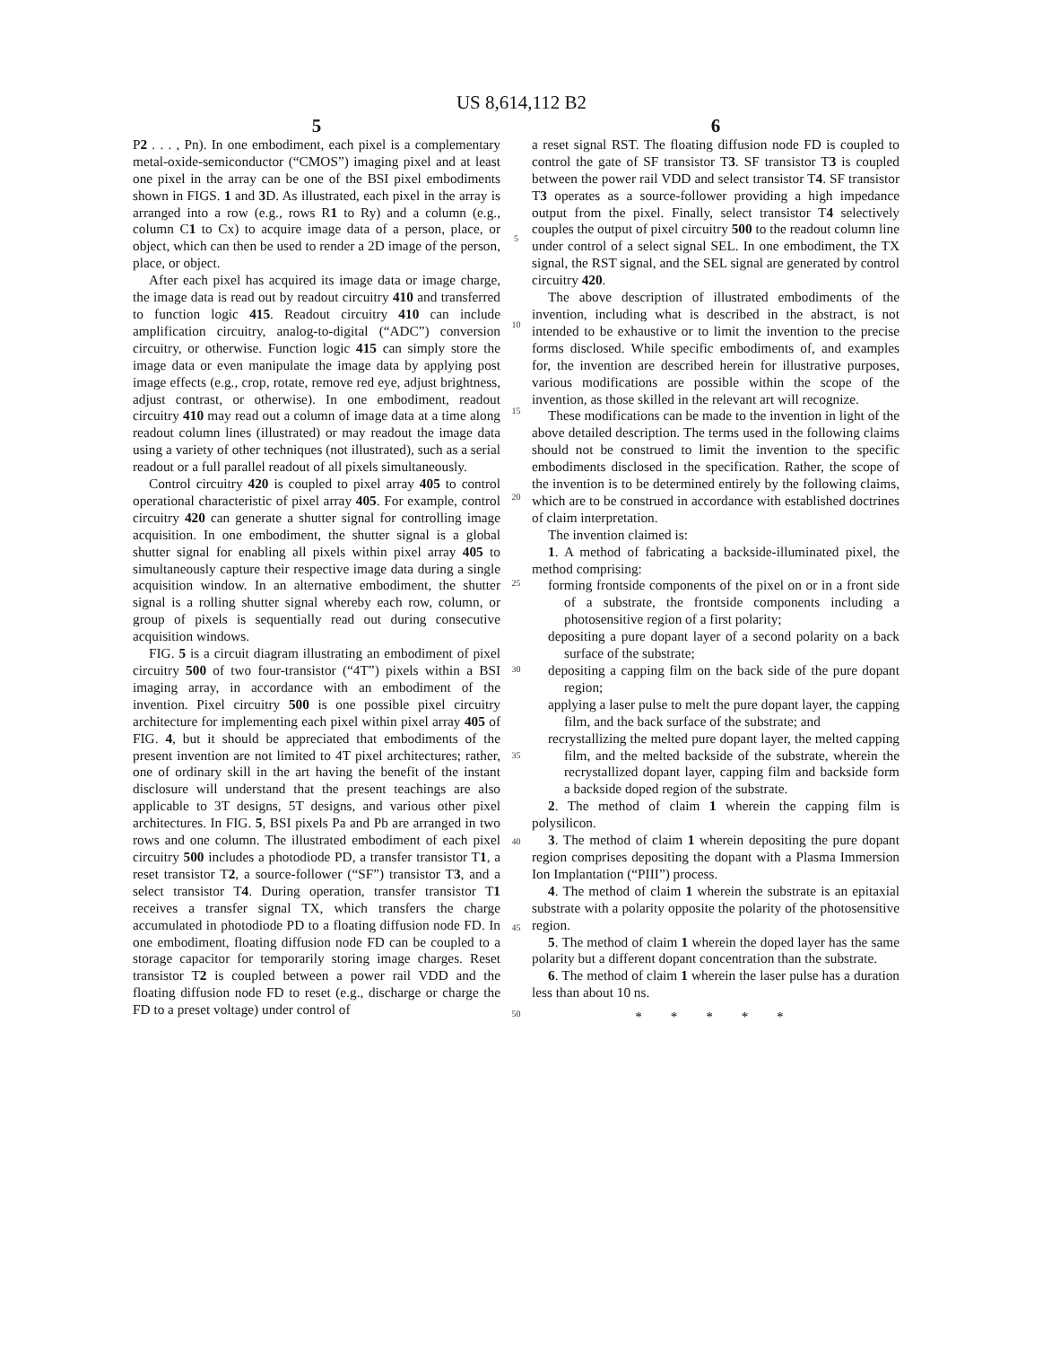US 8,614,112 B2
5
P2 . . . , Pn). In one embodiment, each pixel is a complementary metal-oxide-semiconductor (“CMOS”) imaging pixel and at least one pixel in the array can be one of the BSI pixel embodiments shown in FIGS. 1 and 3 D. As illustrated, each pixel in the array is arranged into a row (e.g., rows R1 to Ry) and a column (e.g., column C1 to Cx) to acquire image data of a person, place, or object, which can then be used to render a 2D image of the person, place, or object.
After each pixel has acquired its image data or image charge, the image data is read out by readout circuitry 410 and transferred to function logic 415. Readout circuitry 410 can include amplification circuitry, analog-to-digital (“ADC”) conversion circuitry, or otherwise. Function logic 415 can simply store the image data or even manipulate the image data by applying post image effects (e.g., crop, rotate, remove red eye, adjust brightness, adjust contrast, or otherwise). In one embodiment, readout circuitry 410 may read out a column of image data at a time along readout column lines (illustrated) or may readout the image data using a variety of other techniques (not illustrated), such as a serial readout or a full parallel readout of all pixels simultaneously.
Control circuitry 420 is coupled to pixel array 405 to control operational characteristic of pixel array 405. For example, control circuitry 420 can generate a shutter signal for controlling image acquisition. In one embodiment, the shutter signal is a global shutter signal for enabling all pixels within pixel array 405 to simultaneously capture their respective image data during a single acquisition window. In an alternative embodiment, the shutter signal is a rolling shutter signal whereby each row, column, or group of pixels is sequentially read out during consecutive acquisition windows.
FIG. 5 is a circuit diagram illustrating an embodiment of pixel circuitry 500 of two four-transistor (“4T”) pixels within a BSI imaging array, in accordance with an embodiment of the invention. Pixel circuitry 500 is one possible pixel circuitry architecture for implementing each pixel within pixel array 405 of FIG. 4, but it should be appreciated that embodiments of the present invention are not limited to 4T pixel architectures; rather, one of ordinary skill in the art having the benefit of the instant disclosure will understand that the present teachings are also applicable to 3T designs, 5T designs, and various other pixel architectures. In FIG. 5, BSI pixels Pa and Pb are arranged in two rows and one column. The illustrated embodiment of each pixel circuitry 500 includes a photodiode PD, a transfer transistor T1, a reset transistor T2, a source-follower (“SF”) transistor T3, and a select transistor T4. During operation, transfer transistor T1 receives a transfer signal TX, which transfers the charge accumulated in photodiode PD to a floating diffusion node FD. In one embodiment, floating diffusion node FD can be coupled to a storage capacitor for temporarily storing image charges. Reset transistor T2 is coupled between a power rail VDD and the floating diffusion node FD to reset (e.g., discharge or charge the FD to a preset voltage) under control of
5
10
15
20
25
30
35
40
45
50
6
a reset signal RST. The floating diffusion node FD is coupled to control the gate of SF transistor T3. SF transistor T3 is coupled between the power rail VDD and select transistor T4. SF transistor T3 operates as a source-follower providing a high impedance output from the pixel. Finally, select transistor T4 selectively couples the output of pixel circuitry 500 to the readout column line under control of a select signal SEL. In one embodiment, the TX signal, the RST signal, and the SEL signal are generated by control circuitry 420.
The above description of illustrated embodiments of the invention, including what is described in the abstract, is not intended to be exhaustive or to limit the invention to the precise forms disclosed. While specific embodiments of, and examples for, the invention are described herein for illustrative purposes, various modifications are possible within the scope of the invention, as those skilled in the relevant art will recognize.
These modifications can be made to the invention in light of the above detailed description. The terms used in the following claims should not be construed to limit the invention to the specific embodiments disclosed in the specification. Rather, the scope of the invention is to be determined entirely by the following claims, which are to be construed in accordance with established doctrines of claim interpretation.
The invention claimed is:
1. A method of fabricating a backside-illuminated pixel, the method comprising:
forming frontside components of the pixel on or in a front side of a substrate, the frontside components including a photosensitive region of a first polarity;
depositing a pure dopant layer of a second polarity on a back surface of the substrate;
depositing a capping film on the back side of the pure dopant region;
applying a laser pulse to melt the pure dopant layer, the capping film, and the back surface of the substrate; and
recrystallizing the melted pure dopant layer, the melted capping film, and the melted backside of the substrate, wherein the recrystallized dopant layer, capping film and backside form a backside doped region of the substrate.
2. The method of claim 1 wherein the capping film is polysilicon.
3. The method of claim 1 wherein depositing the pure dopant region comprises depositing the dopant with a Plasma Immersion Ion Implantation (“PIII”) process.
4. The method of claim 1 wherein the substrate is an epitaxial substrate with a polarity opposite the polarity of the photosensitive region.
5. The method of claim 1 wherein the doped layer has the same polarity but a different dopant concentration than the substrate.
6. The method of claim 1 wherein the laser pulse has a duration less than about 10 ns.
* * * * *